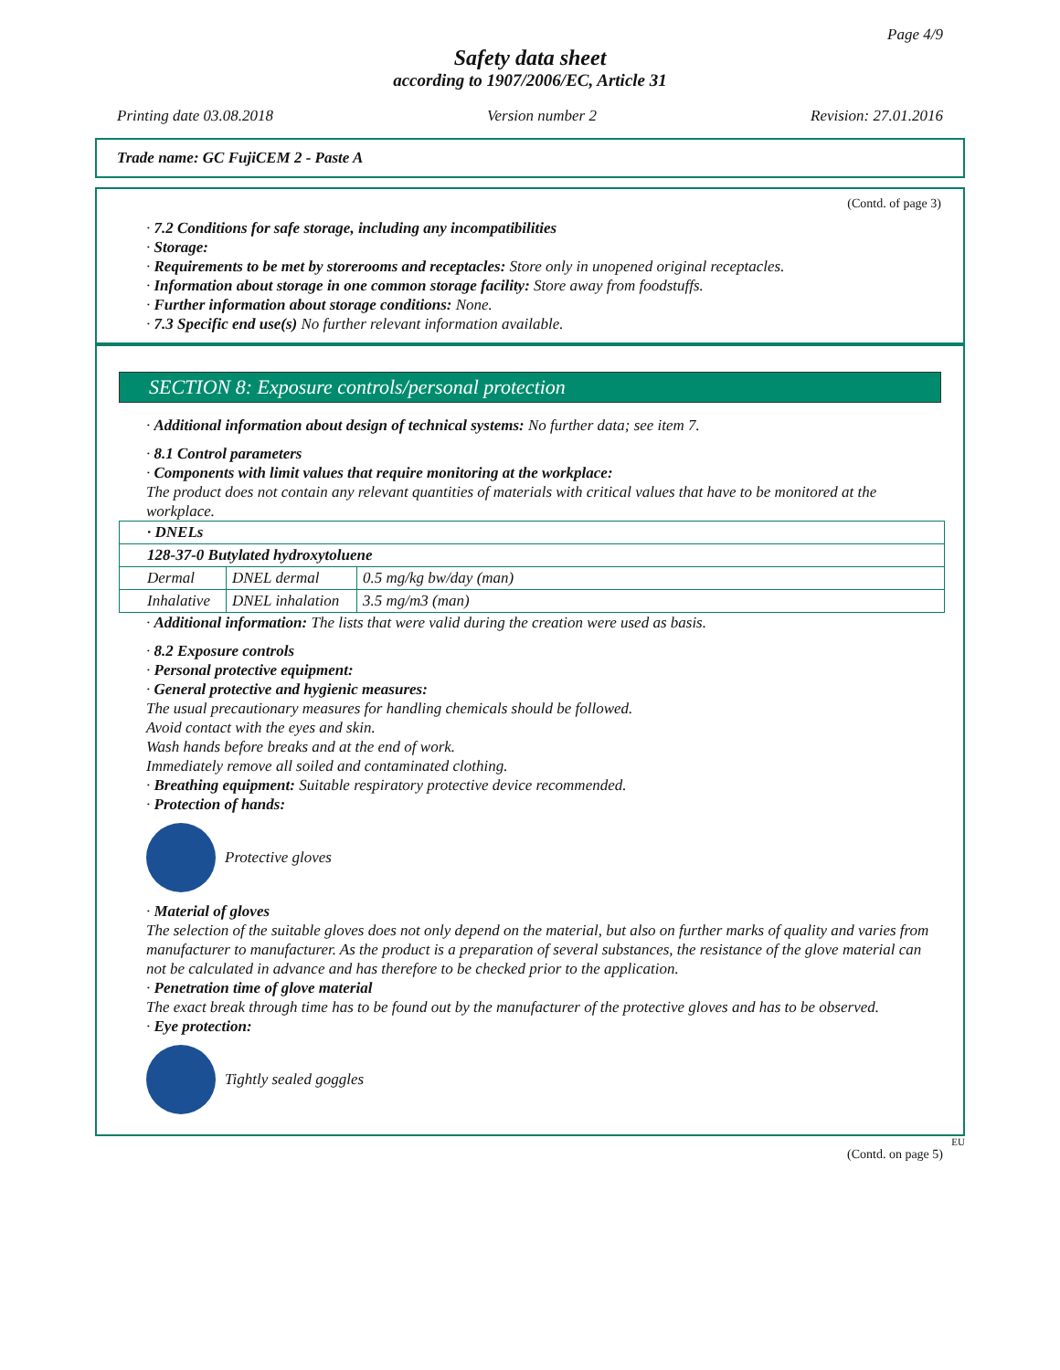Page 4/9
Safety data sheet
according to 1907/2006/EC, Article 31
Printing date 03.08.2018 Version number 2 Revision: 27.01.2016
Trade name: GC FujiCEM 2 - Paste A
(Contd. of page 3)
· 7.2 Conditions for safe storage, including any incompatibilities
· Storage:
· Requirements to be met by storerooms and receptacles: Store only in unopened original receptacles.
· Information about storage in one common storage facility: Store away from foodstuffs.
· Further information about storage conditions: None.
· 7.3 Specific end use(s) No further relevant information available.
SECTION 8: Exposure controls/personal protection
· Additional information about design of technical systems: No further data; see item 7.
· 8.1 Control parameters
· Components with limit values that require monitoring at the workplace:
The product does not contain any relevant quantities of materials with critical values that have to be monitored at the workplace.
| · DNELs | | |
| 128-37-0 Butylated hydroxytoluene | | |
| Dermal | DNEL dermal | 0.5 mg/kg bw/day (man) |
| Inhalative | DNEL inhalation | 3.5 mg/m3 (man) |
· Additional information: The lists that were valid during the creation were used as basis.
· 8.2 Exposure controls
· Personal protective equipment:
· General protective and hygienic measures:
The usual precautionary measures for handling chemicals should be followed.
Avoid contact with the eyes and skin.
Wash hands before breaks and at the end of work.
Immediately remove all soiled and contaminated clothing.
· Breathing equipment: Suitable respiratory protective device recommended.
· Protection of hands:
Protective gloves
· Material of gloves
The selection of the suitable gloves does not only depend on the material, but also on further marks of quality and varies from manufacturer to manufacturer. As the product is a preparation of several substances, the resistance of the glove material can not be calculated in advance and has therefore to be checked prior to the application.
· Penetration time of glove material
The exact break through time has to be found out by the manufacturer of the protective gloves and has to be observed.
· Eye protection:
Tightly sealed goggles
EU
(Contd. on page 5)